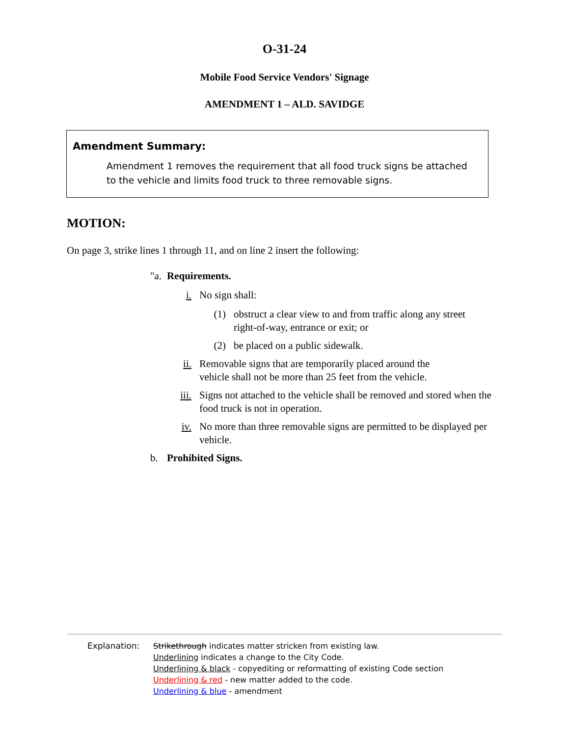O-31-24
Mobile Food Service Vendors' Signage
AMENDMENT 1 – ALD. SAVIDGE
Amendment Summary:
Amendment 1 removes the requirement that all food truck signs be attached to the vehicle and limits food truck to three removable signs.
MOTION:
On page 3, strike lines 1 through 11, and on line 2 insert the following:
"a. Requirements.
i. No sign shall:
(1) obstruct a clear view to and from traffic along any street right-of-way, entrance or exit; or
(2) be placed on a public sidewalk.
ii. Removable signs that are temporarily placed around the vehicle shall not be more than 25 feet from the vehicle.
iii. Signs not attached to the vehicle shall be removed and stored when the food truck is not in operation.
iv. No more than three removable signs are permitted to be displayed per vehicle.
b. Prohibited Signs.
Explanation: Strikethrough indicates matter stricken from existing law.
Underlining indicates a change to the City Code.
Underlining & black - copyediting or reformatting of existing Code section
Underlining & red - new matter added to the code.
Underlining & blue - amendment